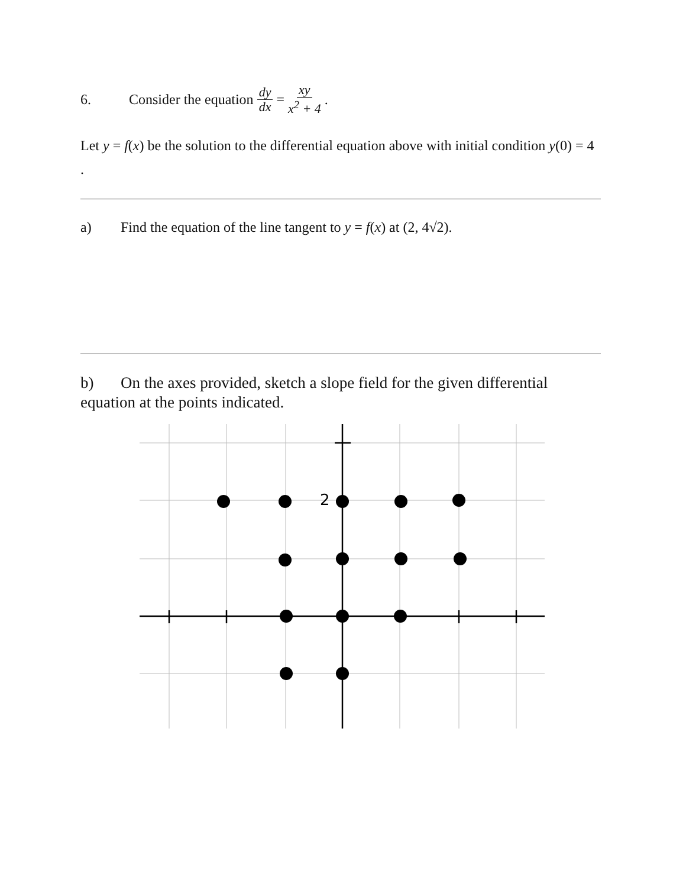6. Consider the equation dy dx = xy x<sup>2</sup> + 4 .
Let y = f(x) be the solution to the differential equation above with initial condition y(0) = 4 .
a) Find the equation of the line tangent to y = f(x) at (2, 4√2).
b) On the axes provided, sketch a slope field for the given differential equation at the points indicated.
2